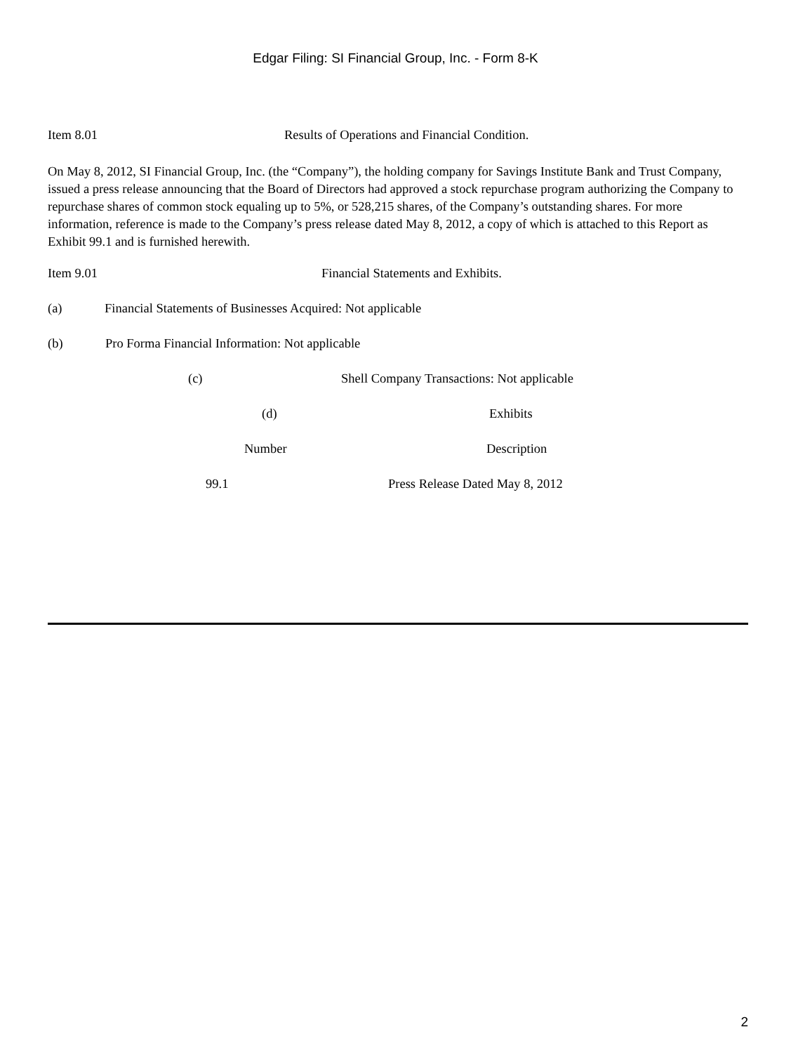Edgar Filing: SI Financial Group, Inc. - Form 8-K
Item 8.01 Results of Operations and Financial Condition.
On May 8, 2012, SI Financial Group, Inc. (the “Company”), the holding company for Savings Institute Bank and Trust Company, issued a press release announcing that the Board of Directors had approved a stock repurchase program authorizing the Company to repurchase shares of common stock equaling up to 5%, or 528,215 shares, of the Company’s outstanding shares. For more information, reference is made to the Company’s press release dated May 8, 2012, a copy of which is attached to this Report as Exhibit 99.1 and is furnished herewith.
Item 9.01 Financial Statements and Exhibits.
(a) Financial Statements of Businesses Acquired: Not applicable
(b) Pro Forma Financial Information: Not applicable
(c) Shell Company Transactions: Not applicable
(d) Exhibits
Number Description
99.1 Press Release Dated May 8, 2012
2